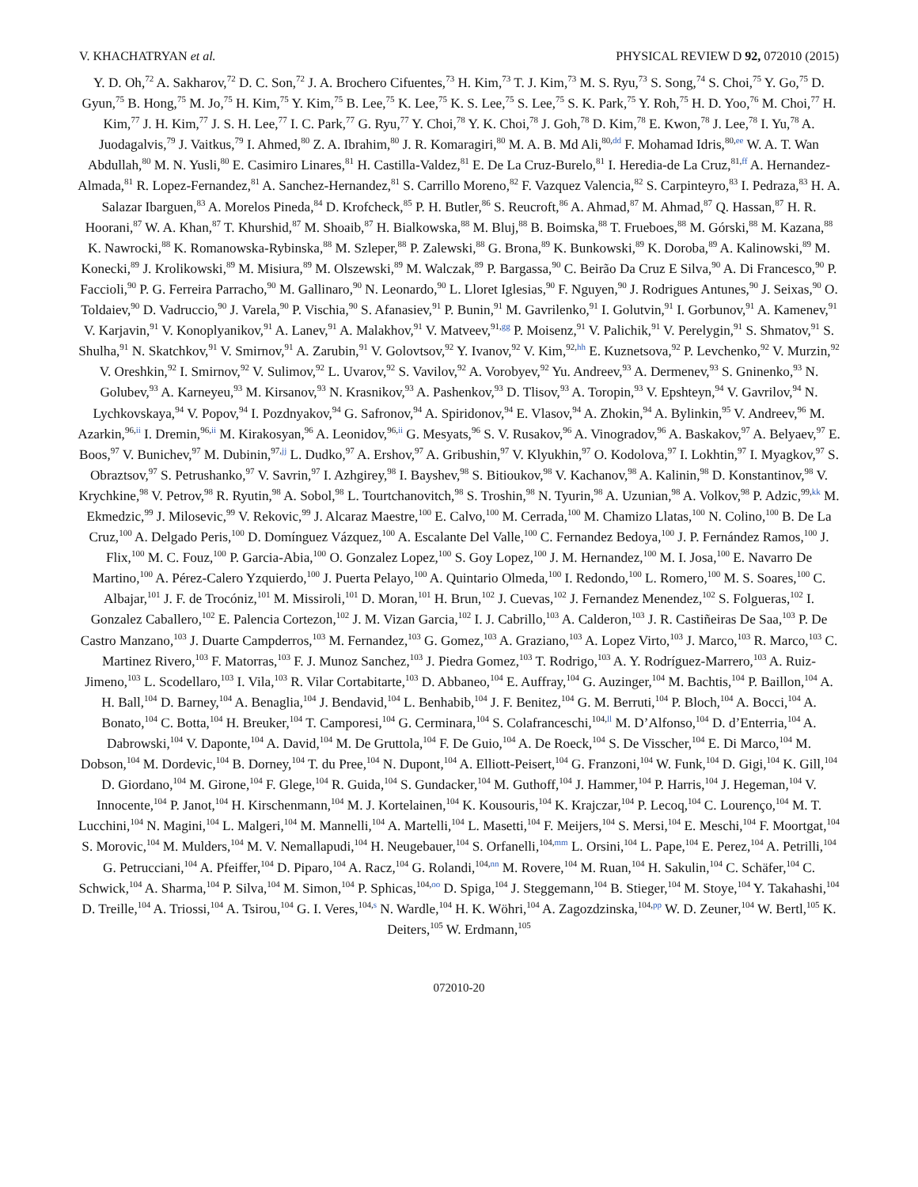V. KHACHATRYAN et al. PHYSICAL REVIEW D 92, 072010 (2015)
Y. D. Oh,<sup>72</sup> A. Sakharov,<sup>72</sup> D. C. Son,<sup>72</sup> J. A. Brochero Cifuentes,<sup>73</sup> H. Kim,<sup>73</sup> T. J. Kim,<sup>73</sup> M. S. Ryu,<sup>73</sup> S. Song,<sup>74</sup> S. Choi,<sup>75</sup> Y. Go,<sup>75</sup> D. Gyun,<sup>75</sup> B. Hong,<sup>75</sup> M. Jo,<sup>75</sup> H. Kim,<sup>75</sup> Y. Kim,<sup>75</sup> B. Lee,<sup>75</sup> K. Lee,<sup>75</sup> K. S. Lee,<sup>75</sup> S. Lee,<sup>75</sup> S. K. Park,<sup>75</sup> Y. Roh,<sup>75</sup> H. D. Yoo,<sup>76</sup> M. Choi,<sup>77</sup> H. Kim,<sup>77</sup> J. H. Kim,<sup>77</sup> J. S. H. Lee,<sup>77</sup> I. C. Park,<sup>77</sup> G. Ryu,<sup>77</sup> Y. Choi,<sup>78</sup> Y. K. Choi,<sup>78</sup> J. Goh,<sup>78</sup> D. Kim,<sup>78</sup> E. Kwon,<sup>78</sup> J. Lee,<sup>78</sup> I. Yu,<sup>78</sup> A. Juodagalvis,<sup>79</sup> J. Vaitkus,<sup>79</sup> I. Ahmed,<sup>80</sup> Z. A. Ibrahim,<sup>80</sup> J. R. Komaragiri,<sup>80</sup> M. A. B. Md Ali,<sup>80,dd</sup> F. Mohamad Idris,<sup>80,ee</sup> W. A. T. Wan Abdullah,<sup>80</sup> M. N. Yusli,<sup>80</sup> E. Casimiro Linares,<sup>81</sup> H. Castilla-Valdez,<sup>81</sup> E. De La Cruz-Burelo,<sup>81</sup> I. Heredia-de La Cruz,<sup>81,ff</sup> A. Hernandez-Almada,<sup>81</sup> R. Lopez-Fernandez,<sup>81</sup> A. Sanchez-Hernandez,<sup>81</sup> S. Carrillo Moreno,<sup>82</sup> F. Vazquez Valencia,<sup>82</sup> S. Carpinteyro,<sup>83</sup> I. Pedraza,<sup>83</sup> H. A. Salazar Ibarguen,<sup>83</sup> A. Morelos Pineda,<sup>84</sup> D. Krofcheck,<sup>85</sup> P. H. Butler,<sup>86</sup> S. Reucroft,<sup>86</sup> A. Ahmad,<sup>87</sup> M. Ahmad,<sup>87</sup> Q. Hassan,<sup>87</sup> H. R. Hoorani,<sup>87</sup> W. A. Khan,<sup>87</sup> T. Khurshid,<sup>87</sup> M. Shoaib,<sup>87</sup> H. Bialkowska,<sup>88</sup> M. Bluj,<sup>88</sup> B. Boimska,<sup>88</sup> T. Frueboes,<sup>88</sup> M. Górski,<sup>88</sup> M. Kazana,<sup>88</sup> K. Nawrocki,<sup>88</sup> K. Romanowska-Rybinska,<sup>88</sup> M. Szleper,<sup>88</sup> P. Zalewski,<sup>88</sup> G. Brona,<sup>89</sup> K. Bunkowski,<sup>89</sup> K. Doroba,<sup>89</sup> A. Kalinowski,<sup>89</sup> M. Konecki,<sup>89</sup> J. Krolikowski,<sup>89</sup> M. Misiura,<sup>89</sup> M. Olszewski,<sup>89</sup> M. Walczak,<sup>89</sup> P. Bargassa,<sup>90</sup> C. Beirão Da Cruz E Silva,<sup>90</sup> A. Di Francesco,<sup>90</sup> P. Faccioli,<sup>90</sup> P. G. Ferreira Parracho,<sup>90</sup> M. Gallinaro,<sup>90</sup> N. Leonardo,<sup>90</sup> L. Lloret Iglesias,<sup>90</sup> F. Nguyen,<sup>90</sup> J. Rodrigues Antunes,<sup>90</sup> J. Seixas,<sup>90</sup> O. Toldaiev,<sup>90</sup> D. Vadruccio,<sup>90</sup> J. Varela,<sup>90</sup> P. Vischia,<sup>90</sup> S. Afanasiev,<sup>91</sup> P. Bunin,<sup>91</sup> M. Gavrilenko,<sup>91</sup> I. Golutvin,<sup>91</sup> I. Gorbunov,<sup>91</sup> A. Kamenev,<sup>91</sup> V. Karjavin,<sup>91</sup> V. Konoplyanikov,<sup>91</sup> A. Lanev,<sup>91</sup> A. Malakhov,<sup>91</sup> V. Matveev,<sup>91,gg</sup> P. Moisenz,<sup>91</sup> V. Palichik,<sup>91</sup> V. Perelygin,<sup>91</sup> S. Shmatov,<sup>91</sup> S. Shulha,<sup>91</sup> N. Skatchkov,<sup>91</sup> V. Smirnov,<sup>91</sup> A. Zarubin,<sup>91</sup> V. Golovtsov,<sup>92</sup> Y. Ivanov,<sup>92</sup> V. Kim,<sup>92,hh</sup> E. Kuznetsova,<sup>92</sup> P. Levchenko,<sup>92</sup> V. Murzin,<sup>92</sup> V. Oreshkin,<sup>92</sup> I. Smirnov,<sup>92</sup> V. Sulimov,<sup>92</sup> L. Uvarov,<sup>92</sup> S. Vavilov,<sup>92</sup> A. Vorobyev,<sup>92</sup> Yu. Andreev,<sup>93</sup> A. Dermenev,<sup>93</sup> S. Gninenko,<sup>93</sup> N. Golubev,<sup>93</sup> A. Karneyeu,<sup>93</sup> M. Kirsanov,<sup>93</sup> N. Krasnikov,<sup>93</sup> A. Pashenkov,<sup>93</sup> D. Tlisov,<sup>93</sup> A. Toropin,<sup>93</sup> V. Epshteyn,<sup>94</sup> V. Gavrilov,<sup>94</sup> N. Lychkovskaya,<sup>94</sup> V. Popov,<sup>94</sup> I. Pozdnyakov,<sup>94</sup> G. Safronov,<sup>94</sup> A. Spiridonov,<sup>94</sup> E. Vlasov,<sup>94</sup> A. Zhokin,<sup>94</sup> A. Bylinkin,<sup>95</sup> V. Andreev,<sup>96</sup> M. Azarkin,<sup>96,ii</sup> I. Dremin,<sup>96,ii</sup> M. Kirakosyan,<sup>96</sup> A. Leonidov,<sup>96,ii</sup> G. Mesyats,<sup>96</sup> S. V. Rusakov,<sup>96</sup> A. Vinogradov,<sup>96</sup> A. Baskakov,<sup>97</sup> A. Belyaev,<sup>97</sup> E. Boos,<sup>97</sup> V. Bunichev,<sup>97</sup> M. Dubinin,<sup>97,jj</sup> L. Dudko,<sup>97</sup> A. Ershov,<sup>97</sup> A. Gribushin,<sup>97</sup> V. Klyukhin,<sup>97</sup> O. Kodolova,<sup>97</sup> I. Lokhtin,<sup>97</sup> I. Myagkov,<sup>97</sup> S. Obraztsov,<sup>97</sup> S. Petrushanko,<sup>97</sup> V. Savrin,<sup>97</sup> I. Azhgirey,<sup>98</sup> I. Bayshev,<sup>98</sup> S. Bitioukov,<sup>98</sup> V. Kachanov,<sup>98</sup> A. Kalinin,<sup>98</sup> D. Konstantinov,<sup>98</sup> V. Krychkine,<sup>98</sup> V. Petrov,<sup>98</sup> R. Ryutin,<sup>98</sup> A. Sobol,<sup>98</sup> L. Tourtchanovitch,<sup>98</sup> S. Troshin,<sup>98</sup> N. Tyurin,<sup>98</sup> A. Uzunian,<sup>98</sup> A. Volkov,<sup>98</sup> P. Adzic,<sup>99,kk</sup> M. Ekmedzic,<sup>99</sup> J. Milosevic,<sup>99</sup> V. Rekovic,<sup>99</sup> J. Alcaraz Maestre,<sup>100</sup> E. Calvo,<sup>100</sup> M. Cerrada,<sup>100</sup> M. Chamizo Llatas,<sup>100</sup> N. Colino,<sup>100</sup> B. De La Cruz,<sup>100</sup> A. Delgado Peris,<sup>100</sup> D. Domínguez Vázquez,<sup>100</sup> A. Escalante Del Valle,<sup>100</sup> C. Fernandez Bedoya,<sup>100</sup> J. P. Fernández Ramos,<sup>100</sup> J. Flix,<sup>100</sup> M. C. Fouz,<sup>100</sup> P. Garcia-Abia,<sup>100</sup> O. Gonzalez Lopez,<sup>100</sup> S. Goy Lopez,<sup>100</sup> J. M. Hernandez,<sup>100</sup> M. I. Josa,<sup>100</sup> E. Navarro De Martino,<sup>100</sup> A. Pérez-Calero Yzquierdo,<sup>100</sup> J. Puerta Pelayo,<sup>100</sup> A. Quintario Olmeda,<sup>100</sup> I. Redondo,<sup>100</sup> L. Romero,<sup>100</sup> M. S. Soares,<sup>100</sup> C. Albajar,<sup>101</sup> J. F. de Trocóniz,<sup>101</sup> M. Missiroli,<sup>101</sup> D. Moran,<sup>101</sup> H. Brun,<sup>102</sup> J. Cuevas,<sup>102</sup> J. Fernandez Menendez,<sup>102</sup> S. Folgueras,<sup>102</sup> I. Gonzalez Caballero,<sup>102</sup> E. Palencia Cortezon,<sup>102</sup> J. M. Vizan Garcia,<sup>102</sup> I. J. Cabrillo,<sup>103</sup> A. Calderon,<sup>103</sup> J. R. Castiñeiras De Saa,<sup>103</sup> P. De Castro Manzano,<sup>103</sup> J. Duarte Campderros,<sup>103</sup> M. Fernandez,<sup>103</sup> G. Gomez,<sup>103</sup> A. Graziano,<sup>103</sup> A. Lopez Virto,<sup>103</sup> J. Marco,<sup>103</sup> R. Marco,<sup>103</sup> C. Martinez Rivero,<sup>103</sup> F. Matorras,<sup>103</sup> F. J. Munoz Sanchez,<sup>103</sup> J. Piedra Gomez,<sup>103</sup> T. Rodrigo,<sup>103</sup> A. Y. Rodríguez-Marrero,<sup>103</sup> A. Ruiz-Jimeno,<sup>103</sup> L. Scodellaro,<sup>103</sup> I. Vila,<sup>103</sup> R. Vilar Cortabitarte,<sup>103</sup> D. Abbaneo,<sup>104</sup> E. Auffray,<sup>104</sup> G. Auzinger,<sup>104</sup> M. Bachtis,<sup>104</sup> P. Baillon,<sup>104</sup> A. H. Ball,<sup>104</sup> D. Barney,<sup>104</sup> A. Benaglia,<sup>104</sup> J. Bendavid,<sup>104</sup> L. Benhabib,<sup>104</sup> J. F. Benitez,<sup>104</sup> G. M. Berruti,<sup>104</sup> P. Bloch,<sup>104</sup> A. Bocci,<sup>104</sup> A. Bonato,<sup>104</sup> C. Botta,<sup>104</sup> H. Breuker,<sup>104</sup> T. Camporesi,<sup>104</sup> G. Cerminara,<sup>104</sup> S. Colafranceschi,<sup>104,ll</sup> M. D’Alfonso,<sup>104</sup> D. d’Enterria,<sup>104</sup> A. Dabrowski,<sup>104</sup> V. Daponte,<sup>104</sup> A. David,<sup>104</sup> M. De Gruttola,<sup>104</sup> F. De Guio,<sup>104</sup> A. De Roeck,<sup>104</sup> S. De Visscher,<sup>104</sup> E. Di Marco,<sup>104</sup> M. Dobson,<sup>104</sup> M. Dordevic,<sup>104</sup> B. Dorney,<sup>104</sup> T. du Pree,<sup>104</sup> N. Dupont,<sup>104</sup> A. Elliott-Peisert,<sup>104</sup> G. Franzoni,<sup>104</sup> W. Funk,<sup>104</sup> D. Gigi,<sup>104</sup> K. Gill,<sup>104</sup> D. Giordano,<sup>104</sup> M. Girone,<sup>104</sup> F. Glege,<sup>104</sup> R. Guida,<sup>104</sup> S. Gundacker,<sup>104</sup> M. Guthoff,<sup>104</sup> J. Hammer,<sup>104</sup> P. Harris,<sup>104</sup> J. Hegeman,<sup>104</sup> V. Innocente,<sup>104</sup> P. Janot,<sup>104</sup> H. Kirschenmann,<sup>104</sup> M. J. Kortelainen,<sup>104</sup> K. Kousouris,<sup>104</sup> K. Krajczar,<sup>104</sup> P. Lecoq,<sup>104</sup> C. Lourenço,<sup>104</sup> M. T. Lucchini,<sup>104</sup> N. Magini,<sup>104</sup> L. Malgeri,<sup>104</sup> M. Mannelli,<sup>104</sup> A. Martelli,<sup>104</sup> L. Masetti,<sup>104</sup> F. Meijers,<sup>104</sup> S. Mersi,<sup>104</sup> E. Meschi,<sup>104</sup> F. Moortgat,<sup>104</sup> S. Morovic,<sup>104</sup> M. Mulders,<sup>104</sup> M. V. Nemallapudi,<sup>104</sup> H. Neugebauer,<sup>104</sup> S. Orfanelli,<sup>104,mm</sup> L. Orsini,<sup>104</sup> L. Pape,<sup>104</sup> E. Perez,<sup>104</sup> A. Petrilli,<sup>104</sup> G. Petrucciani,<sup>104</sup> A. Pfeiffer,<sup>104</sup> D. Piparo,<sup>104</sup> A. Racz,<sup>104</sup> G. Rolandi,<sup>104,nn</sup> M. Rovere,<sup>104</sup> M. Ruan,<sup>104</sup> H. Sakulin,<sup>104</sup> C. Schäfer,<sup>104</sup> C. Schwick,<sup>104</sup> A. Sharma,<sup>104</sup> P. Silva,<sup>104</sup> M. Simon,<sup>104</sup> P. Sphicas,<sup>104,oo</sup> D. Spiga,<sup>104</sup> J. Steggemann,<sup>104</sup> B. Stieger,<sup>104</sup> M. Stoye,<sup>104</sup> Y. Takahashi,<sup>104</sup> D. Treille,<sup>104</sup> A. Triossi,<sup>104</sup> A. Tsirou,<sup>104</sup> G. I. Veres,<sup>104,s</sup> N. Wardle,<sup>104</sup> H. K. Wöhri,<sup>104</sup> A. Zagozdzinska,<sup>104,pp</sup> W. D. Zeuner,<sup>104</sup> W. Bertl,<sup>105</sup> K. Deiters,<sup>105</sup> W. Erdmann,<sup>105</sup>
072010-20